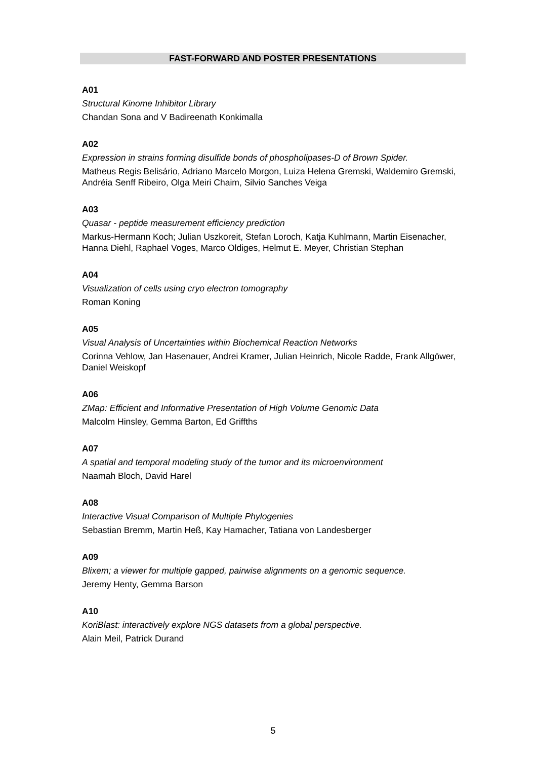FAST-FORWARD AND POSTER PRESENTATIONS
A01
Structural Kinome Inhibitor Library
Chandan Sona and V Badireenath Konkimalla
A02
Expression in strains forming disulfide bonds of phospholipases-D of Brown Spider.
Matheus Regis Belisário, Adriano Marcelo Morgon, Luiza Helena Gremski, Waldemiro Gremski, Andréia Senff Ribeiro, Olga Meiri Chaim, Silvio Sanches Veiga
A03
Quasar - peptide measurement efficiency prediction
Markus-Hermann Koch; Julian Uszkoreit, Stefan Loroch, Katja Kuhlmann, Martin Eisenacher, Hanna Diehl, Raphael Voges, Marco Oldiges, Helmut E. Meyer, Christian Stephan
A04
Visualization of cells using cryo electron tomography
Roman Koning
A05
Visual Analysis of Uncertainties within Biochemical Reaction Networks
Corinna Vehlow, Jan Hasenauer, Andrei Kramer, Julian Heinrich, Nicole Radde, Frank Allgöwer, Daniel Weiskopf
A06
ZMap: Efficient and Informative Presentation of High Volume Genomic Data
Malcolm Hinsley, Gemma Barton, Ed Griffths
A07
A spatial and temporal modeling study of the tumor and its microenvironment
Naamah Bloch, David Harel
A08
Interactive Visual Comparison of Multiple Phylogenies
Sebastian Bremm, Martin Heß, Kay Hamacher, Tatiana von Landesberger
A09
Blixem; a viewer for multiple gapped, pairwise alignments on a genomic sequence.
Jeremy Henty, Gemma Barson
A10
KoriBlast: interactively explore NGS datasets from a global perspective.
Alain Meil, Patrick Durand
5